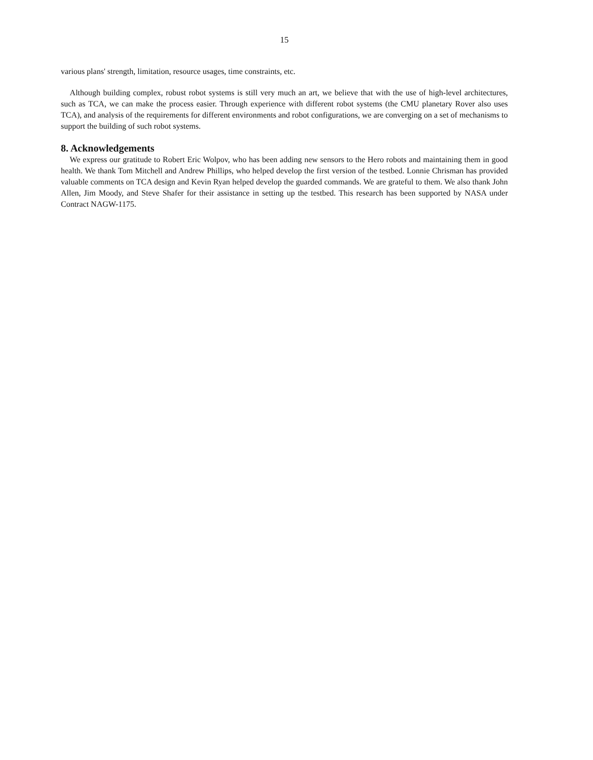15
various plans' strength, limitation, resource usages, time constraints, etc.
Although building complex, robust robot systems is still very much an art, we believe that with the use of high-level architectures, such as TCA, we can make the process easier. Through experience with different robot systems (the CMU planetary Rover also uses TCA), and analysis of the requirements for different environments and robot configurations, we are converging on a set of mechanisms to support the building of such robot systems.
8. Acknowledgements
We express our gratitude to Robert Eric Wolpov, who has been adding new sensors to the Hero robots and maintaining them in good health. We thank Tom Mitchell and Andrew Phillips, who helped develop the first version of the testbed. Lonnie Chrisman has provided valuable comments on TCA design and Kevin Ryan helped develop the guarded commands. We are grateful to them. We also thank John Allen, Jim Moody, and Steve Shafer for their assistance in setting up the testbed. This research has been supported by NASA under Contract NAGW-1175.